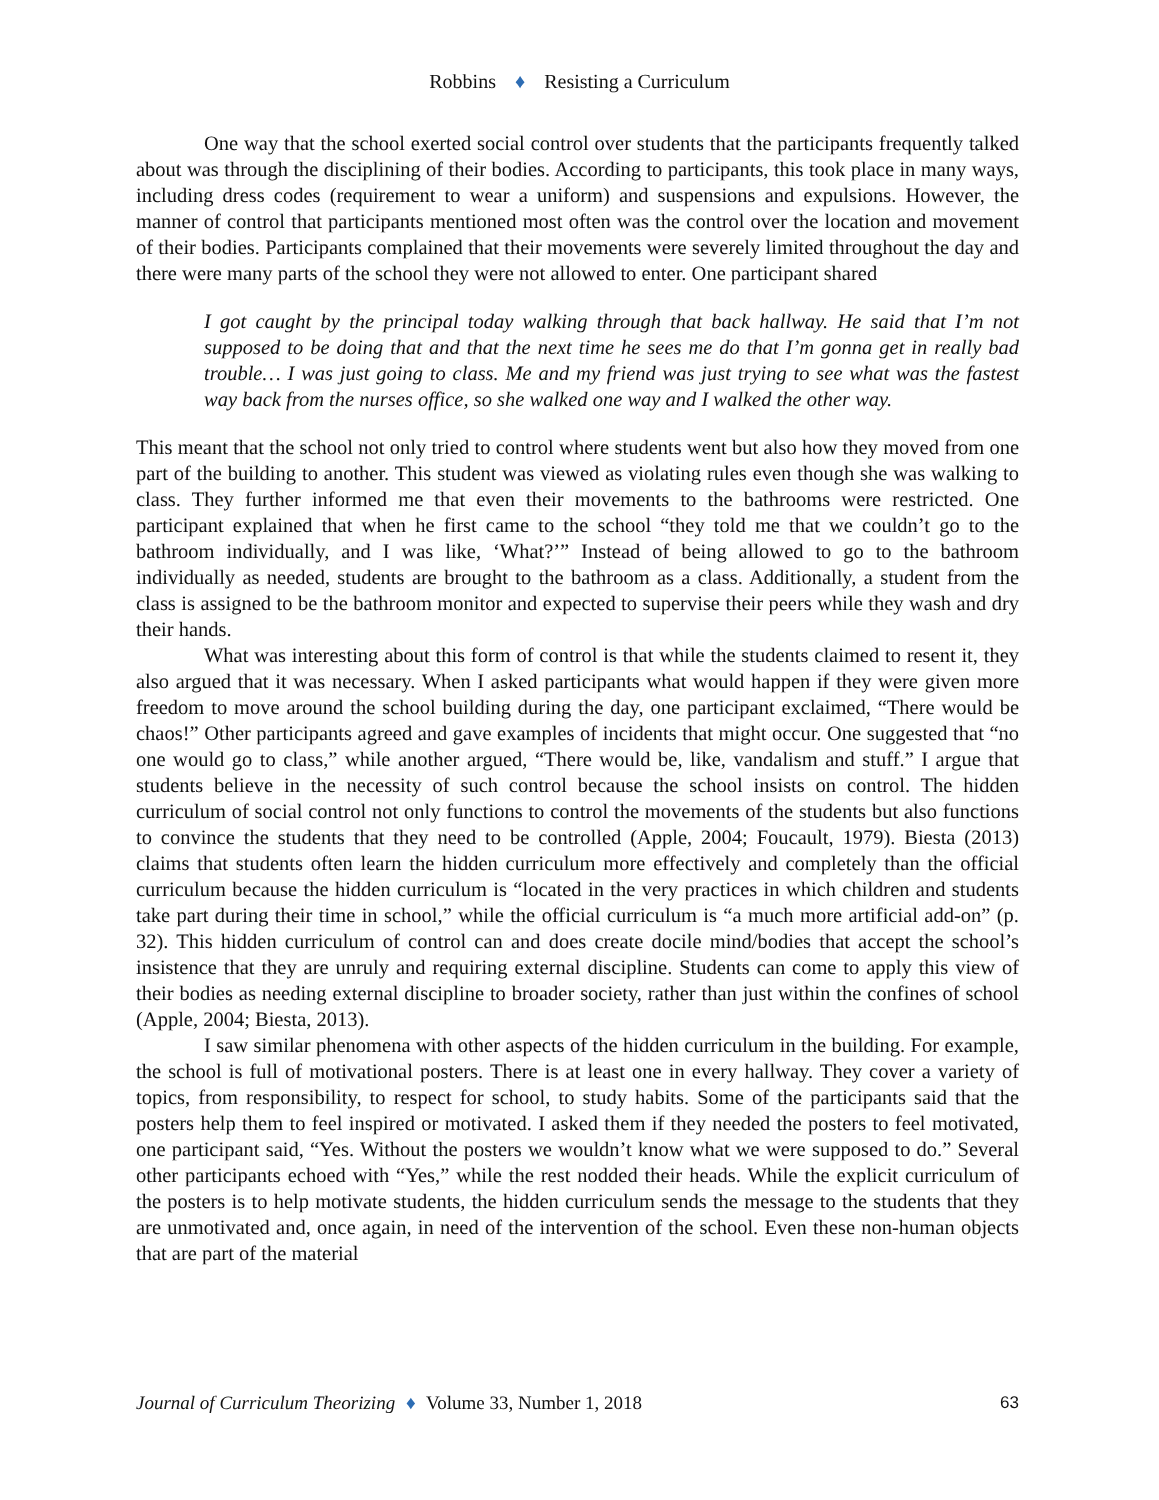Robbins ♦ Resisting a Curriculum
One way that the school exerted social control over students that the participants frequently talked about was through the disciplining of their bodies. According to participants, this took place in many ways, including dress codes (requirement to wear a uniform) and suspensions and expulsions. However, the manner of control that participants mentioned most often was the control over the location and movement of their bodies. Participants complained that their movements were severely limited throughout the day and there were many parts of the school they were not allowed to enter. One participant shared
I got caught by the principal today walking through that back hallway. He said that I’m not supposed to be doing that and that the next time he sees me do that I’m gonna get in really bad trouble… I was just going to class. Me and my friend was just trying to see what was the fastest way back from the nurses office, so she walked one way and I walked the other way.
This meant that the school not only tried to control where students went but also how they moved from one part of the building to another. This student was viewed as violating rules even though she was walking to class. They further informed me that even their movements to the bathrooms were restricted. One participant explained that when he first came to the school “they told me that we couldn’t go to the bathroom individually, and I was like, ‘What?’” Instead of being allowed to go to the bathroom individually as needed, students are brought to the bathroom as a class. Additionally, a student from the class is assigned to be the bathroom monitor and expected to supervise their peers while they wash and dry their hands.
What was interesting about this form of control is that while the students claimed to resent it, they also argued that it was necessary. When I asked participants what would happen if they were given more freedom to move around the school building during the day, one participant exclaimed, “There would be chaos!” Other participants agreed and gave examples of incidents that might occur. One suggested that “no one would go to class,” while another argued, “There would be, like, vandalism and stuff.” I argue that students believe in the necessity of such control because the school insists on control. The hidden curriculum of social control not only functions to control the movements of the students but also functions to convince the students that they need to be controlled (Apple, 2004; Foucault, 1979). Biesta (2013) claims that students often learn the hidden curriculum more effectively and completely than the official curriculum because the hidden curriculum is “located in the very practices in which children and students take part during their time in school,” while the official curriculum is “a much more artificial add-on” (p. 32). This hidden curriculum of control can and does create docile mind/bodies that accept the school’s insistence that they are unruly and requiring external discipline. Students can come to apply this view of their bodies as needing external discipline to broader society, rather than just within the confines of school (Apple, 2004; Biesta, 2013).
I saw similar phenomena with other aspects of the hidden curriculum in the building. For example, the school is full of motivational posters. There is at least one in every hallway. They cover a variety of topics, from responsibility, to respect for school, to study habits. Some of the participants said that the posters help them to feel inspired or motivated. I asked them if they needed the posters to feel motivated, one participant said, “Yes. Without the posters we wouldn’t know what we were supposed to do.” Several other participants echoed with “Yes,” while the rest nodded their heads. While the explicit curriculum of the posters is to help motivate students, the hidden curriculum sends the message to the students that they are unmotivated and, once again, in need of the intervention of the school. Even these non-human objects that are part of the material
Journal of Curriculum Theorizing ♦ Volume 33, Number 1, 2018 63